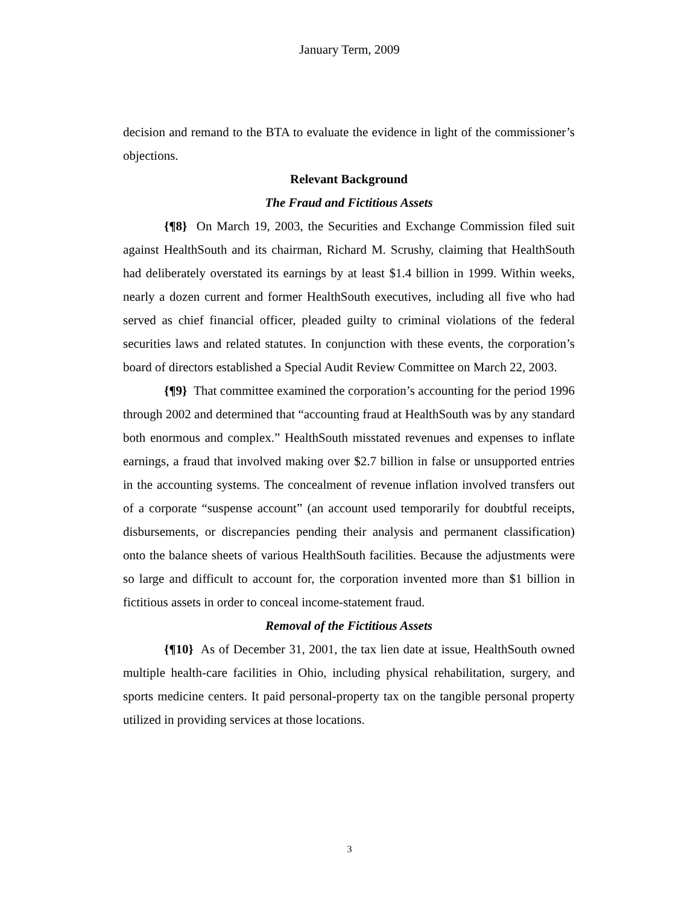January Term, 2009
decision and remand to the BTA to evaluate the evidence in light of the commissioner’s objections.
Relevant Background
The Fraud and Fictitious Assets
{¶8} On March 19, 2003, the Securities and Exchange Commission filed suit against HealthSouth and its chairman, Richard M. Scrushy, claiming that HealthSouth had deliberately overstated its earnings by at least $1.4 billion in 1999. Within weeks, nearly a dozen current and former HealthSouth executives, including all five who had served as chief financial officer, pleaded guilty to criminal violations of the federal securities laws and related statutes. In conjunction with these events, the corporation’s board of directors established a Special Audit Review Committee on March 22, 2003.
{¶9} That committee examined the corporation’s accounting for the period 1996 through 2002 and determined that “accounting fraud at HealthSouth was by any standard both enormous and complex.” HealthSouth misstated revenues and expenses to inflate earnings, a fraud that involved making over $2.7 billion in false or unsupported entries in the accounting systems. The concealment of revenue inflation involved transfers out of a corporate “suspense account” (an account used temporarily for doubtful receipts, disbursements, or discrepancies pending their analysis and permanent classification) onto the balance sheets of various HealthSouth facilities. Because the adjustments were so large and difficult to account for, the corporation invented more than $1 billion in fictitious assets in order to conceal income-statement fraud.
Removal of the Fictitious Assets
{¶10} As of December 31, 2001, the tax lien date at issue, HealthSouth owned multiple health-care facilities in Ohio, including physical rehabilitation, surgery, and sports medicine centers. It paid personal-property tax on the tangible personal property utilized in providing services at those locations.
3